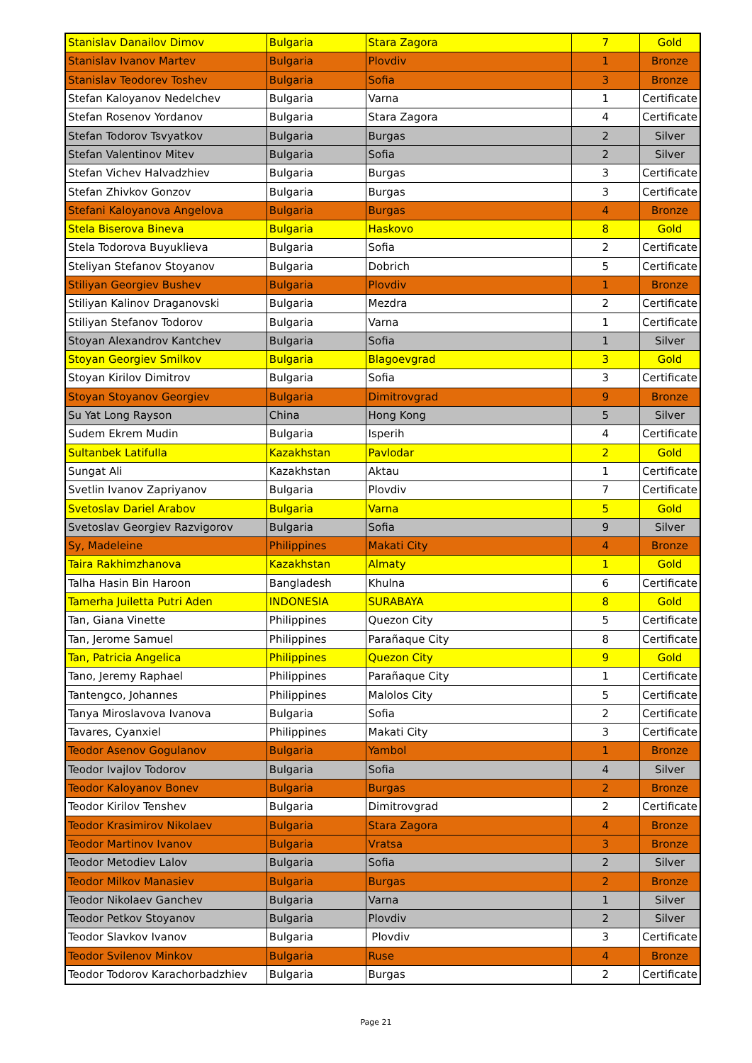| Stanislav Danailov Dimov | Bulgaria | Stara Zagora | 7 | Gold |
| Stanislav Ivanov Martev | Bulgaria | Plovdiv | 1 | Bronze |
| Stanislav Teodorev Toshev | Bulgaria | Sofia | 3 | Bronze |
| Stefan Kaloyanov Nedelchev | Bulgaria | Varna | 1 | Certificate |
| Stefan Rosenov Yordanov | Bulgaria | Stara Zagora | 4 | Certificate |
| Stefan Todorov Tsvyatkov | Bulgaria | Burgas | 2 | Silver |
| Stefan Valentinov Mitev | Bulgaria | Sofia | 2 | Silver |
| Stefan Vichev Halvadzhiev | Bulgaria | Burgas | 3 | Certificate |
| Stefan Zhivkov Gonzov | Bulgaria | Burgas | 3 | Certificate |
| Stefani Kaloyanova Angelova | Bulgaria | Burgas | 4 | Bronze |
| Stela Biserova Bineva | Bulgaria | Haskovo | 8 | Gold |
| Stela Todorova Buyuklieva | Bulgaria | Sofia | 2 | Certificate |
| Steliyan Stefanov Stoyanov | Bulgaria | Dobrich | 5 | Certificate |
| Stiliyan Georgiev Bushev | Bulgaria | Plovdiv | 1 | Bronze |
| Stiliyan Kalinov Draganovski | Bulgaria | Mezdra | 2 | Certificate |
| Stiliyan Stefanov Todorov | Bulgaria | Varna | 1 | Certificate |
| Stoyan Alexandrov Kantchev | Bulgaria | Sofia | 1 | Silver |
| Stoyan Georgiev Smilkov | Bulgaria | Blagoevgrad | 3 | Gold |
| Stoyan Kirilov Dimitrov | Bulgaria | Sofia | 3 | Certificate |
| Stoyan Stoyanov Georgiev | Bulgaria | Dimitrovgrad | 9 | Bronze |
| Su Yat Long Rayson | China | Hong Kong | 5 | Silver |
| Sudem Ekrem Mudin | Bulgaria | Isperih | 4 | Certificate |
| Sultanbek Latifulla | Kazakhstan | Pavlodar | 2 | Gold |
| Sungat Ali | Kazakhstan | Aktau | 1 | Certificate |
| Svetlin Ivanov Zapriyanov | Bulgaria | Plovdiv | 7 | Certificate |
| Svetoslav Dariel Arabov | Bulgaria | Varna | 5 | Gold |
| Svetoslav Georgiev Razvigorov | Bulgaria | Sofia | 9 | Silver |
| Sy, Madeleine | Philippines | Makati City | 4 | Bronze |
| Taira Rakhimzhanova | Kazakhstan | Almaty | 1 | Gold |
| Talha Hasin Bin Haroon | Bangladesh | Khulna | 6 | Certificate |
| Tamerha Juiletta Putri Aden | INDONESIA | SURABAYA | 8 | Gold |
| Tan, Giana Vinette | Philippines | Quezon City | 5 | Certificate |
| Tan, Jerome Samuel | Philippines | Parañaque City | 8 | Certificate |
| Tan, Patricia Angelica | Philippines | Quezon City | 9 | Gold |
| Tano, Jeremy Raphael | Philippines | Parañaque City | 1 | Certificate |
| Tantengco, Johannes | Philippines | Malolos City | 5 | Certificate |
| Tanya Miroslavova Ivanova | Bulgaria | Sofia | 2 | Certificate |
| Tavares, Cyanxiel | Philippines | Makati City | 3 | Certificate |
| Teodor Asenov Gogulanov | Bulgaria | Yambol | 1 | Bronze |
| Teodor Ivajlov Todorov | Bulgaria | Sofia | 4 | Silver |
| Teodor Kaloyanov Bonev | Bulgaria | Burgas | 2 | Bronze |
| Teodor Kirilov Tenshev | Bulgaria | Dimitrovgrad | 2 | Certificate |
| Teodor Krasimirov Nikolaev | Bulgaria | Stara Zagora | 4 | Bronze |
| Teodor Martinov Ivanov | Bulgaria | Vratsa | 3 | Bronze |
| Teodor Metodiev Lalov | Bulgaria | Sofia | 2 | Silver |
| Teodor Milkov Manasiev | Bulgaria | Burgas | 2 | Bronze |
| Teodor Nikolaev Ganchev | Bulgaria | Varna | 1 | Silver |
| Teodor Petkov Stoyanov | Bulgaria | Plovdiv | 2 | Silver |
| Teodor Slavkov Ivanov | Bulgaria | Plovdiv | 3 | Certificate |
| Teodor Svilenov Minkov | Bulgaria | Ruse | 4 | Bronze |
| Teodor Todorov Karachorbadzhiev | Bulgaria | Burgas | 2 | Certificate |
Page 21